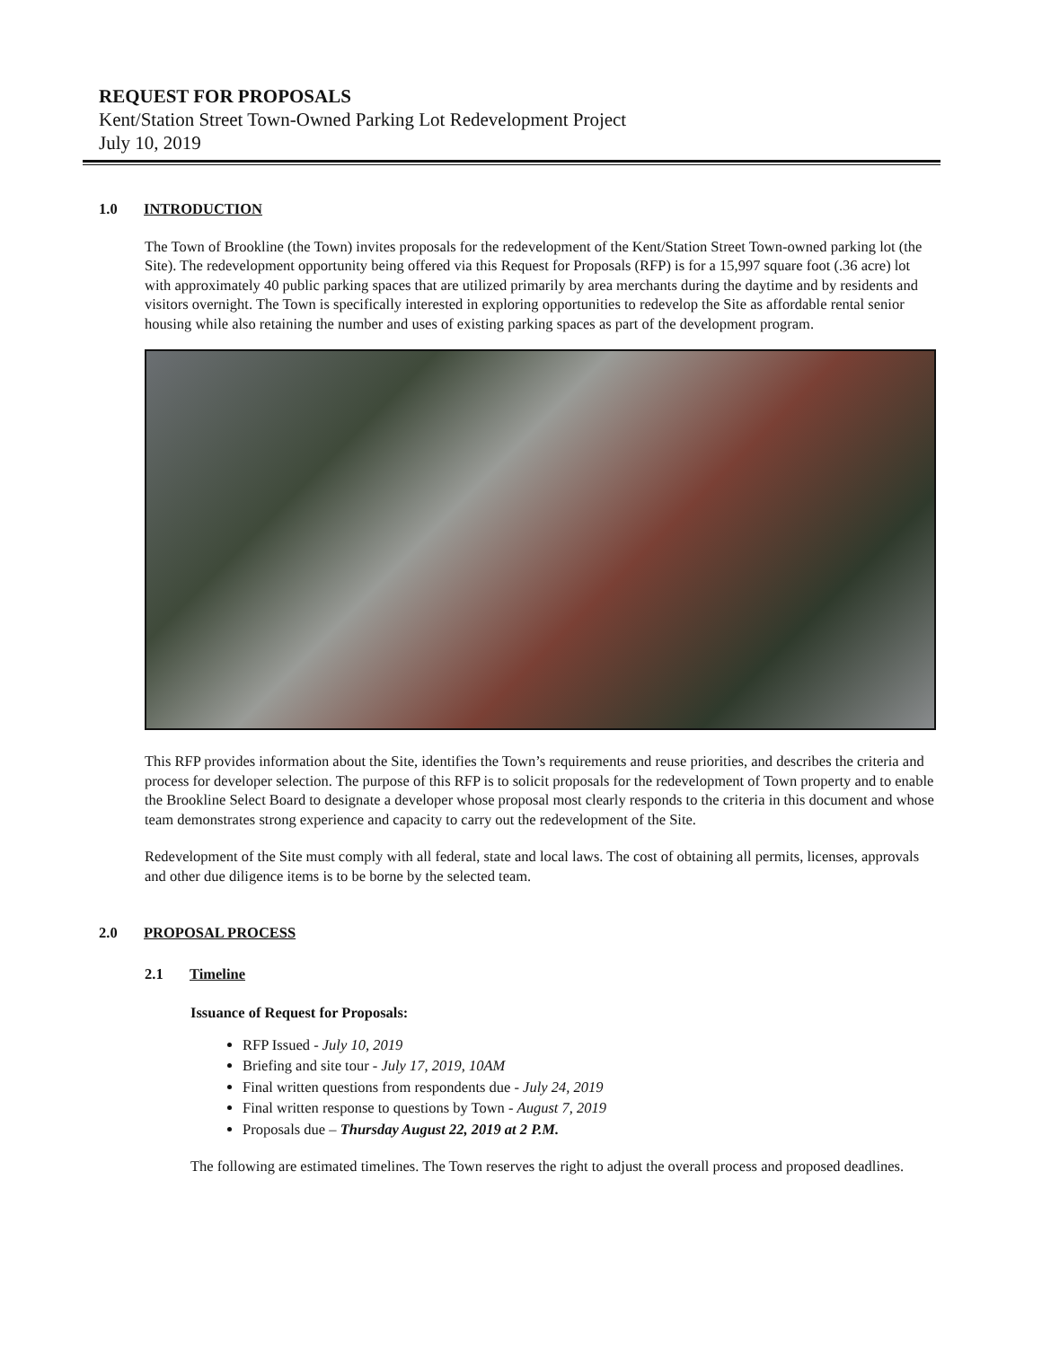REQUEST FOR PROPOSALS
Kent/Station Street Town-Owned Parking Lot Redevelopment Project
July 10, 2019
1.0 INTRODUCTION
The Town of Brookline (the Town) invites proposals for the redevelopment of the Kent/Station Street Town-owned parking lot (the Site). The redevelopment opportunity being offered via this Request for Proposals (RFP) is for a 15,997 square foot (.36 acre) lot with approximately 40 public parking spaces that are utilized primarily by area merchants during the daytime and by residents and visitors overnight. The Town is specifically interested in exploring opportunities to redevelop the Site as affordable rental senior housing while also retaining the number and uses of existing parking spaces as part of the development program.
This RFP provides information about the Site, identifies the Town’s requirements and reuse priorities, and describes the criteria and process for developer selection. The purpose of this RFP is to solicit proposals for the redevelopment of Town property and to enable the Brookline Select Board to designate a developer whose proposal most clearly responds to the criteria in this document and whose team demonstrates strong experience and capacity to carry out the redevelopment of the Site.
Redevelopment of the Site must comply with all federal, state and local laws. The cost of obtaining all permits, licenses, approvals and other due diligence items is to be borne by the selected team.
2.0 PROPOSAL PROCESS
2.1 Timeline
Issuance of Request for Proposals:
RFP Issued - July 10, 2019
Briefing and site tour - July 17, 2019, 10AM
Final written questions from respondents due - July 24, 2019
Final written response to questions by Town - August 7, 2019
Proposals due – Thursday August 22, 2019 at 2 P.M.
The following are estimated timelines. The Town reserves the right to adjust the overall process and proposed deadlines.